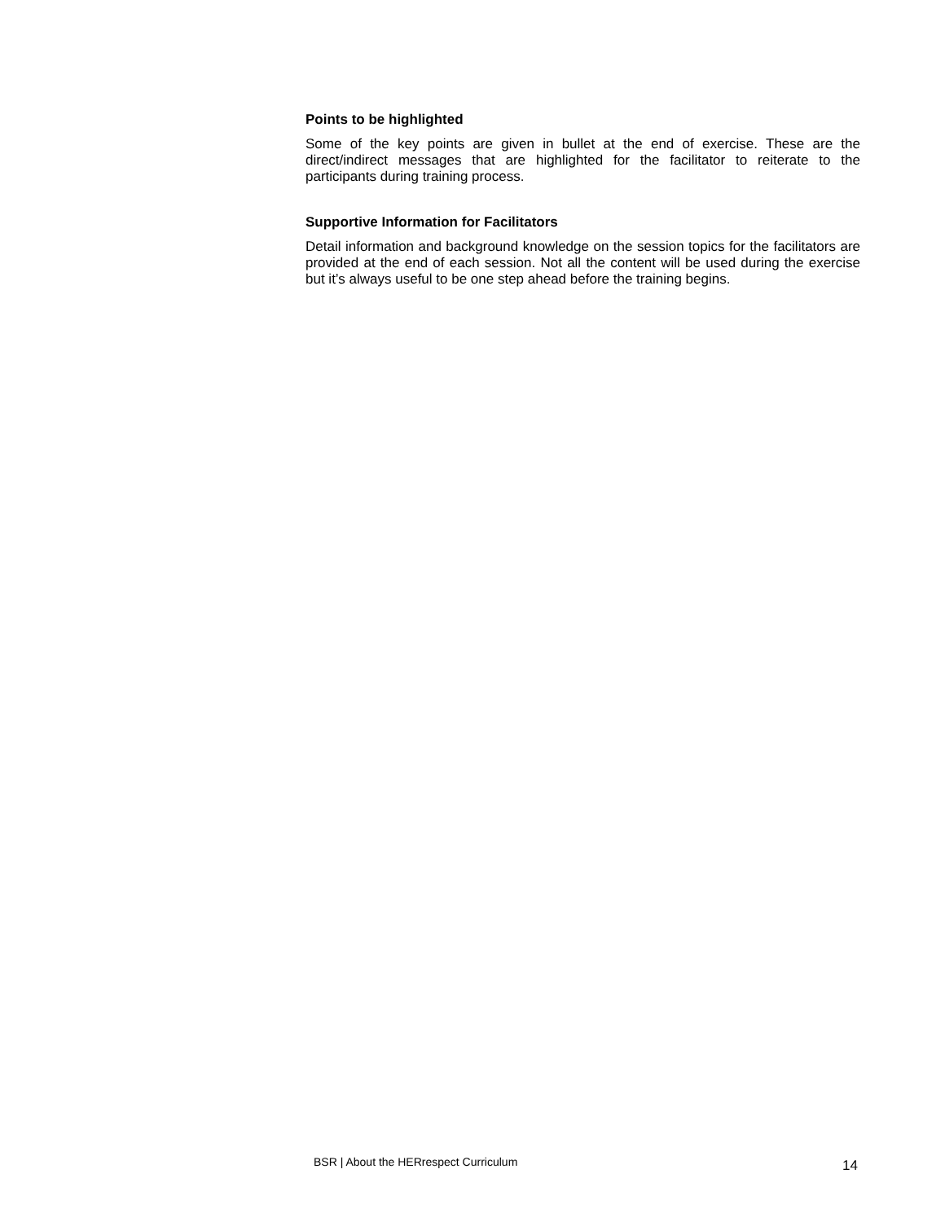Points to be highlighted
Some of the key points are given in bullet at the end of exercise. These are the direct/indirect messages that are highlighted for the facilitator to reiterate to the participants during training process.
Supportive Information for Facilitators
Detail information and background knowledge on the session topics for the facilitators are provided at the end of each session. Not all the content will be used during the exercise but it’s always useful to be one step ahead before the training begins.
BSR | About the HERrespect Curriculum 14